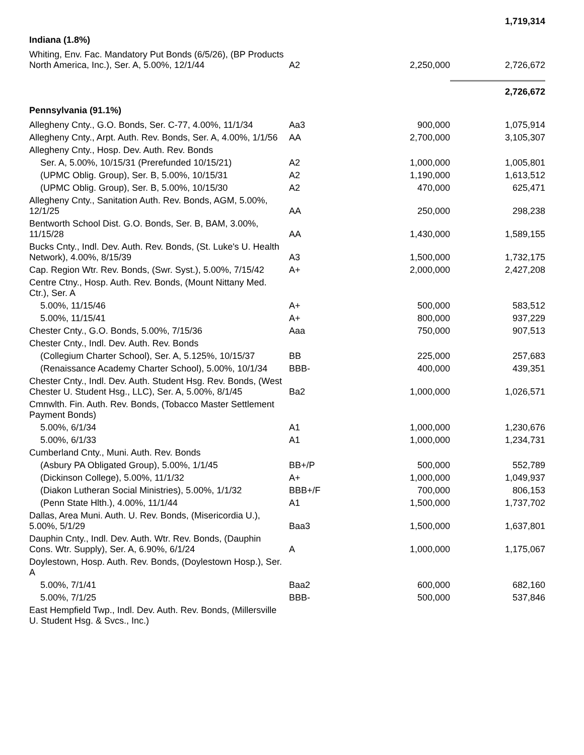| | | | 1,719,314 |
| Indiana (1.8%) | | | |
| Whiting, Env. Fac. Mandatory Put Bonds (6/5/26), (BP Products North America, Inc.), Ser. A, 5.00%, 12/1/44 | A2 | 2,250,000 | 2,726,672 |
| | | | 2,726,672 |
| Pennsylvania (91.1%) | | | |
| Allegheny Cnty., G.O. Bonds, Ser. C-77, 4.00%, 11/1/34 | Aa3 | 900,000 | 1,075,914 |
| Allegheny Cnty., Arpt. Auth. Rev. Bonds, Ser. A, 4.00%, 1/1/56 | AA | 2,700,000 | 3,105,307 |
| Allegheny Cnty., Hosp. Dev. Auth. Rev. Bonds | | | |
| Ser. A, 5.00%, 10/15/31 (Prerefunded 10/15/21) | A2 | 1,000,000 | 1,005,801 |
| (UPMC Oblig. Group), Ser. B, 5.00%, 10/15/31 | A2 | 1,190,000 | 1,613,512 |
| (UPMC Oblig. Group), Ser. B, 5.00%, 10/15/30 | A2 | 470,000 | 625,471 |
| Allegheny Cnty., Sanitation Auth. Rev. Bonds, AGM, 5.00%, 12/1/25 | AA | 250,000 | 298,238 |
| Bentworth School Dist. G.O. Bonds, Ser. B, BAM, 3.00%, 11/15/28 | AA | 1,430,000 | 1,589,155 |
| Bucks Cnty., Indl. Dev. Auth. Rev. Bonds, (St. Luke's U. Health Network), 4.00%, 8/15/39 | A3 | 1,500,000 | 1,732,175 |
| Cap. Region Wtr. Rev. Bonds, (Swr. Syst.), 5.00%, 7/15/42 | A+ | 2,000,000 | 2,427,208 |
| Centre Ctny., Hosp. Auth. Rev. Bonds, (Mount Nittany Med. Ctr.), Ser. A | | | |
| 5.00%, 11/15/46 | A+ | 500,000 | 583,512 |
| 5.00%, 11/15/41 | A+ | 800,000 | 937,229 |
| Chester Cnty., G.O. Bonds, 5.00%, 7/15/36 | Aaa | 750,000 | 907,513 |
| Chester Cnty., Indl. Dev. Auth. Rev. Bonds | | | |
| (Collegium Charter School), Ser. A, 5.125%, 10/15/37 | BB | 225,000 | 257,683 |
| (Renaissance Academy Charter School), 5.00%, 10/1/34 | BBB- | 400,000 | 439,351 |
| Chester Cnty., Indl. Dev. Auth. Student Hsg. Rev. Bonds, (West Chester U. Student Hsg., LLC), Ser. A, 5.00%, 8/1/45 | Ba2 | 1,000,000 | 1,026,571 |
| Cmnwlth. Fin. Auth. Rev. Bonds, (Tobacco Master Settlement Payment Bonds) | | | |
| 5.00%, 6/1/34 | A1 | 1,000,000 | 1,230,676 |
| 5.00%, 6/1/33 | A1 | 1,000,000 | 1,234,731 |
| Cumberland Cnty., Muni. Auth. Rev. Bonds | | | |
| (Asbury PA Obligated Group), 5.00%, 1/1/45 | BB+/P | 500,000 | 552,789 |
| (Dickinson College), 5.00%, 11/1/32 | A+ | 1,000,000 | 1,049,937 |
| (Diakon Lutheran Social Ministries), 5.00%, 1/1/32 | BBB+/F | 700,000 | 806,153 |
| (Penn State Hlth.), 4.00%, 11/1/44 | A1 | 1,500,000 | 1,737,702 |
| Dallas, Area Muni. Auth. U. Rev. Bonds, (Misericordia U.), 5.00%, 5/1/29 | Baa3 | 1,500,000 | 1,637,801 |
| Dauphin Cnty., Indl. Dev. Auth. Wtr. Rev. Bonds, (Dauphin Cons. Wtr. Supply), Ser. A, 6.90%, 6/1/24 | A | 1,000,000 | 1,175,067 |
| Doylestown, Hosp. Auth. Rev. Bonds, (Doylestown Hosp.), Ser. A | | | |
| 5.00%, 7/1/41 | Baa2 | 600,000 | 682,160 |
| 5.00%, 7/1/25 | BBB- | 500,000 | 537,846 |
| East Hempfield Twp., Indl. Dev. Auth. Rev. Bonds, (Millersville U. Student Hsg. & Svcs., Inc.) | | | |